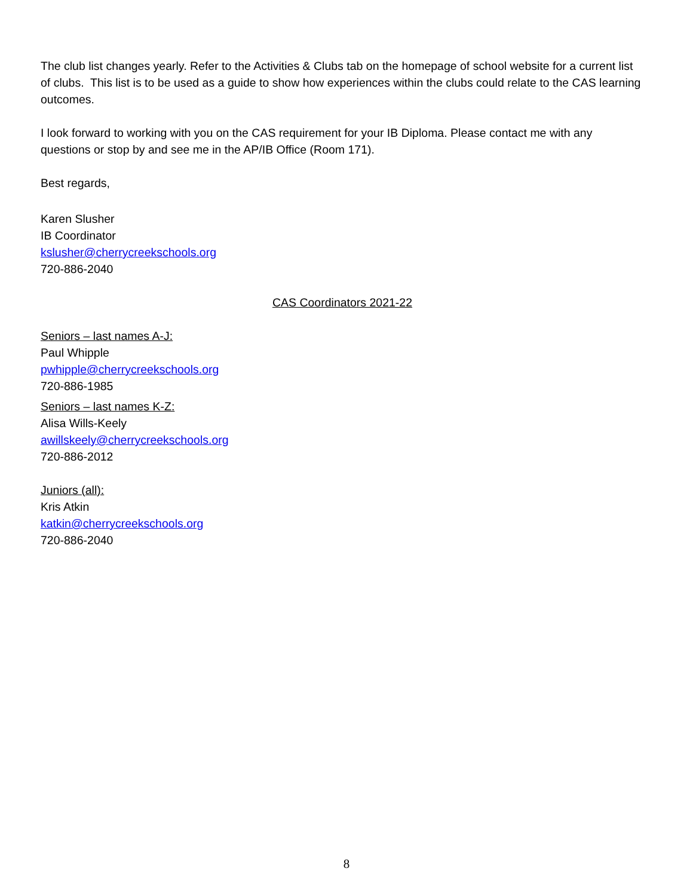The club list changes yearly. Refer to the Activities & Clubs tab on the homepage of school website for a current list of clubs. This list is to be used as a guide to show how experiences within the clubs could relate to the CAS learning outcomes.
I look forward to working with you on the CAS requirement for your IB Diploma. Please contact me with any questions or stop by and see me in the AP/IB Office (Room 171).
Best regards,
Karen Slusher
IB Coordinator
kslusher@cherrycreekschools.org
720-886-2040
CAS Coordinators 2021-22
Seniors – last names A-J:
Paul Whipple
pwhipple@cherrycreekschools.org
720-886-1985
Seniors – last names K-Z:
Alisa Wills-Keely
awillskeely@cherrycreekschools.org
720-886-2012
Juniors (all):
Kris Atkin
katkin@cherrycreekschools.org
720-886-2040
8